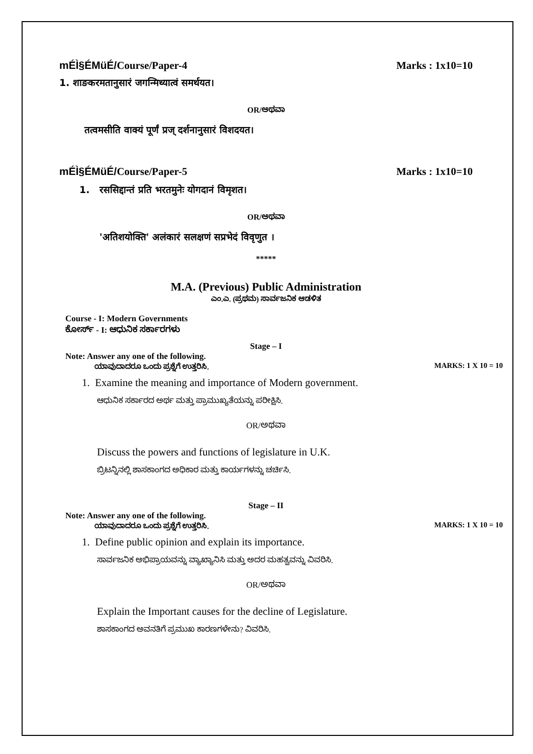mÉÌ§ÉMüÉ/Course/Paper-4 Marks : 1x10=10
1. शाङकरमतानुसारं जगन्मिथ्यात्वं समर्थयत।
OR/ಅಥವಾ
तत्वमसीति वाक्यं पूर्णं प्रज् दर्शनानुसारं विशदयत।
mÉÌ§ÉMüÉ/Course/Paper-5 Marks : 1x10=10
1. रससिद्दान्तं प्रति भरतमुनेः योगदानं विमृशत।
OR/ಅಥವಾ
'अतिशयोक्ति' अलंकारं सलक्षणं सप्रभेदं विवृणुत ।
*****
M.A. (Previous) Public Administration
ಎಂ.ಎ. (ಪ್ರಥಮ) ಸಾರ್ವಜನಿಕ ಆಡಳಿತ
Course - I: Modern Governments
ಕೋರ್ಸ್ - I: ಆಧುನಿಕ ಸರ್ಕಾರಗಳು
Stage – I
Note: Answer any one of the following.
ಯಾವುದಾದರೂ ಒಂದು ಪ್ರಶ್ನೆಗೆ ಉತ್ತರಿಸಿ. MARKS: 1 X 10 = 10
1. Examine the meaning and importance of Modern government.
ಆಧುನಿಕ ಸರ್ಕಾರದ ಅರ್ಥ ಮತ್ತು ಪ್ರಾಮುಖ್ಯತೆಯನ್ನು ಪರೀಕ್ಷಿಸಿ.
OR/ಅಥವಾ
Discuss the powers and functions of legislature in U.K.
ಬ್ರಿಟನ್ನಿನಲ್ಲಿ ಶಾಸಕಾಂಗದ ಅಧಿಕಾರ ಮತ್ತು ಕಾರ್ಯಗಳನ್ನು ಚರ್ಚಿಸಿ.
Stage – II
Note: Answer any one of the following.
ಯಾವುದಾದರೂ ಒಂದು ಪ್ರಶ್ನೆಗೆ ಉತ್ತರಿಸಿ. MARKS: 1 X 10 = 10
1. Define public opinion and explain its importance.
ಸಾರ್ವಜನಿಕ ಅಭಿಪ್ರಾಯವನ್ನು ವ್ಯಾಖ್ಯಾನಿಸಿ ಮತ್ತು ಅದರ ಮಹತ್ವವನ್ನು ವಿವರಿಸಿ.
OR/ಅಥವಾ
Explain the Important causes for the decline of Legislature.
ಶಾಸಕಾಂಗದ ಅವನತಿಗೆ ಪ್ರಮುಖ ಕಾರಣಗಳೇನು? ವಿವರಿಸಿ.